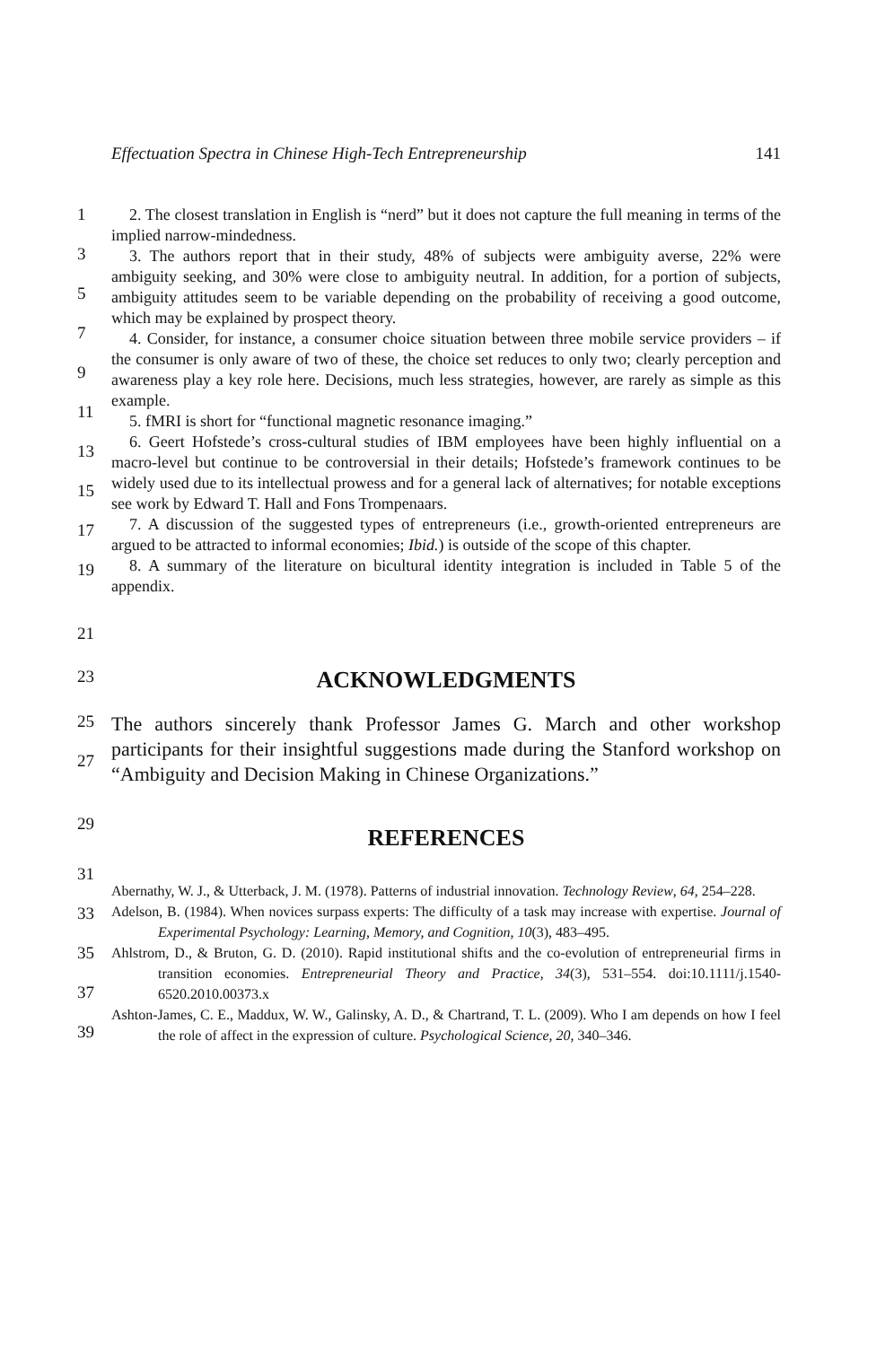Effectuation Spectra in Chinese High-Tech Entrepreneurship 141
1
3
5
7
9
11
13
15
17
19
2. The closest translation in English is “nerd” but it does not capture the full meaning in terms of the implied narrow-mindedness.
3. The authors report that in their study, 48% of subjects were ambiguity averse, 22% were ambiguity seeking, and 30% were close to ambiguity neutral. In addition, for a portion of subjects, ambiguity attitudes seem to be variable depending on the probability of receiving a good outcome, which may be explained by prospect theory.
4. Consider, for instance, a consumer choice situation between three mobile service providers – if the consumer is only aware of two of these, the choice set reduces to only two; clearly perception and awareness play a key role here. Decisions, much less strategies, however, are rarely as simple as this example.
5. fMRI is short for “functional magnetic resonance imaging.”
6. Geert Hofstede’s cross-cultural studies of IBM employees have been highly influential on a macro-level but continue to be controversial in their details; Hofstede’s framework continues to be widely used due to its intellectual prowess and for a general lack of alternatives; for notable exceptions see work by Edward T. Hall and Fons Trompenaars.
7. A discussion of the suggested types of entrepreneurs (i.e., growth-oriented entrepreneurs are argued to be attracted to informal economies; Ibid.) is outside of the scope of this chapter.
8. A summary of the literature on bicultural identity integration is included in Table 5 of the appendix.
21
23
ACKNOWLEDGMENTS
25
27
The authors sincerely thank Professor James G. March and other workshop participants for their insightful suggestions made during the Stanford workshop on “Ambiguity and Decision Making in Chinese Organizations.”
29
REFERENCES
31
33
35
37
39
Abernathy, W. J., & Utterback, J. M. (1978). Patterns of industrial innovation. Technology Review, 64, 254–228.
Adelson, B. (1984). When novices surpass experts: The difficulty of a task may increase with expertise. Journal of Experimental Psychology: Learning, Memory, and Cognition, 10(3), 483–495.
Ahlstrom, D., & Bruton, G. D. (2010). Rapid institutional shifts and the co-evolution of entrepreneurial firms in transition economies. Entrepreneurial Theory and Practice, 34(3), 531–554. doi:10.1111/j.1540-6520.2010.00373.x
Ashton-James, C. E., Maddux, W. W., Galinsky, A. D., & Chartrand, T. L. (2009). Who I am depends on how I feel the role of affect in the expression of culture. Psychological Science, 20, 340–346.